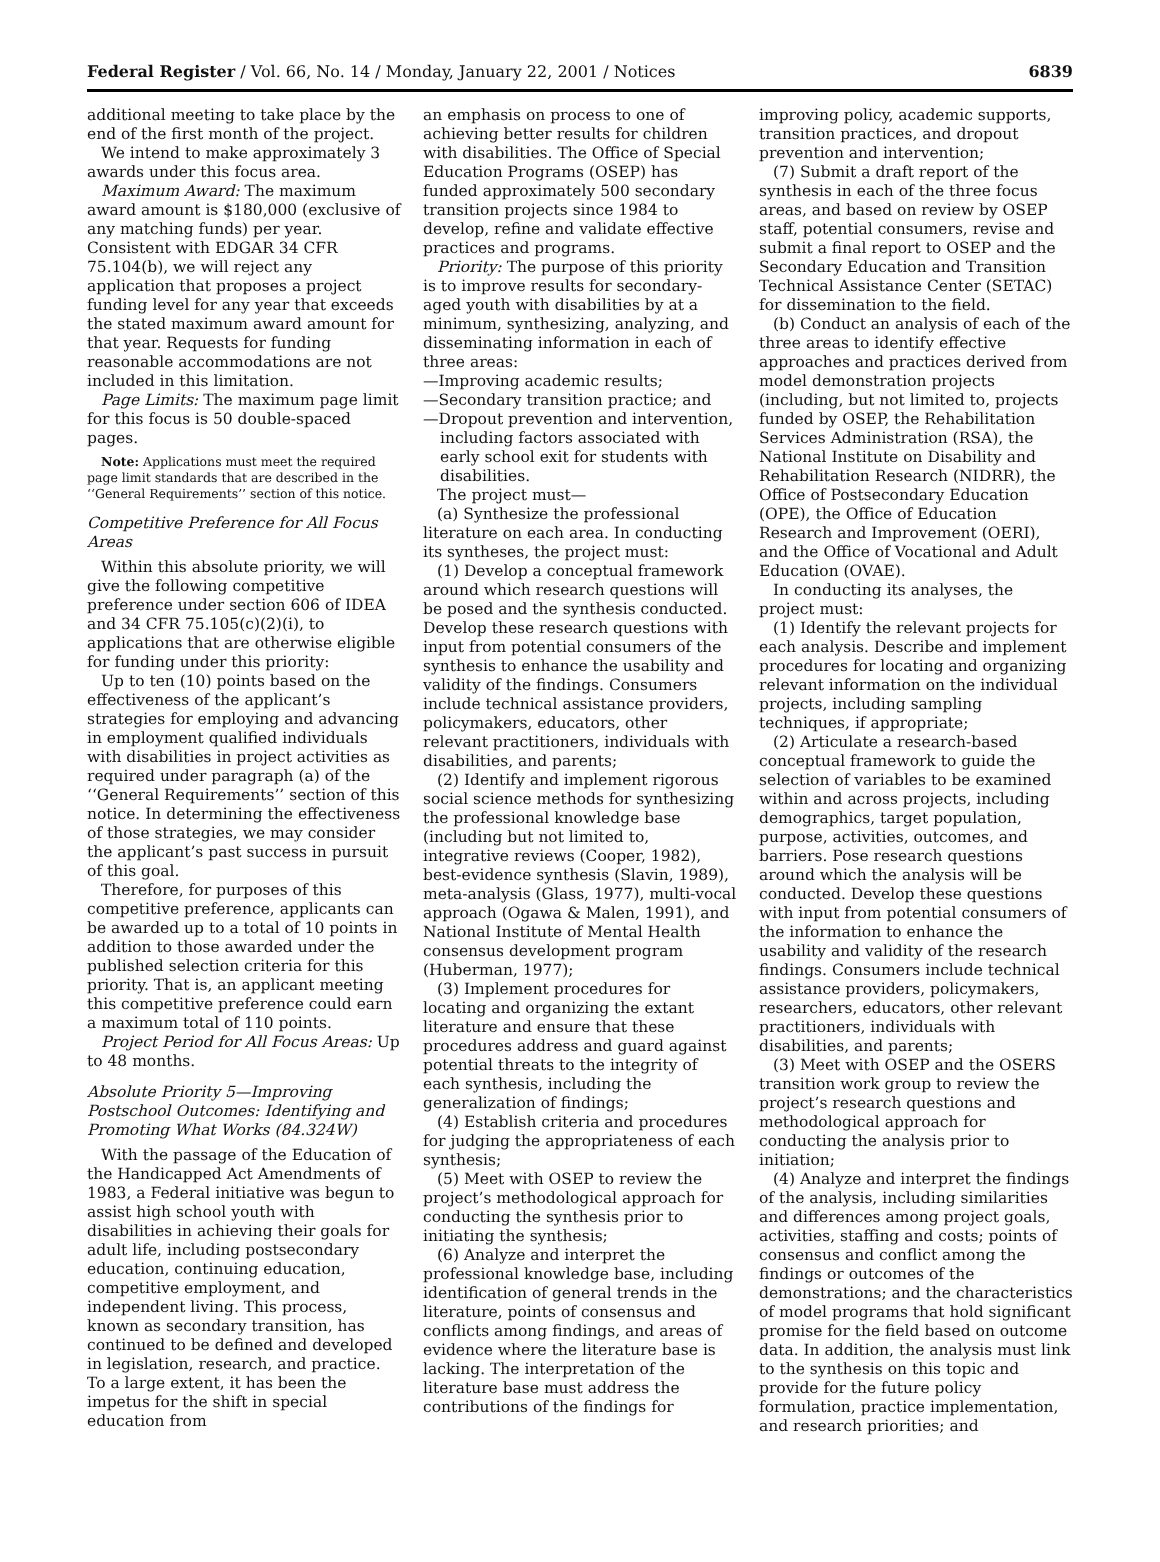Federal Register / Vol. 66, No. 14 / Monday, January 22, 2001 / Notices 6839
additional meeting to take place by the end of the first month of the project.
We intend to make approximately 3 awards under this focus area.
Maximum Award: The maximum award amount is $180,000 (exclusive of any matching funds) per year. Consistent with EDGAR 34 CFR 75.104(b), we will reject any application that proposes a project funding level for any year that exceeds the stated maximum award amount for that year. Requests for funding reasonable accommodations are not included in this limitation.
Page Limits: The maximum page limit for this focus is 50 double-spaced pages.
Note: Applications must meet the required page limit standards that are described in the ‘‘General Requirements’’ section of this notice.
Competitive Preference for All Focus Areas
Within this absolute priority, we will give the following competitive preference under section 606 of IDEA and 34 CFR 75.105(c)(2)(i), to applications that are otherwise eligible for funding under this priority:
Up to ten (10) points based on the effectiveness of the applicant’s strategies for employing and advancing in employment qualified individuals with disabilities in project activities as required under paragraph (a) of the ‘‘General Requirements’’ section of this notice. In determining the effectiveness of those strategies, we may consider the applicant’s past success in pursuit of this goal.
Therefore, for purposes of this competitive preference, applicants can be awarded up to a total of 10 points in addition to those awarded under the published selection criteria for this priority. That is, an applicant meeting this competitive preference could earn a maximum total of 110 points.
Project Period for All Focus Areas: Up to 48 months.
Absolute Priority 5—Improving Postschool Outcomes: Identifying and Promoting What Works (84.324W)
With the passage of the Education of the Handicapped Act Amendments of 1983, a Federal initiative was begun to assist high school youth with disabilities in achieving their goals for adult life, including postsecondary education, continuing education, competitive employment, and independent living. This process, known as secondary transition, has continued to be defined and developed in legislation, research, and practice. To a large extent, it has been the impetus for the shift in special education from
an emphasis on process to one of achieving better results for children with disabilities. The Office of Special Education Programs (OSEP) has funded approximately 500 secondary transition projects since 1984 to develop, refine and validate effective practices and programs.
Priority: The purpose of this priority is to improve results for secondary-aged youth with disabilities by at a minimum, synthesizing, analyzing, and disseminating information in each of three areas:
—Improving academic results;
—Secondary transition practice; and
—Dropout prevention and intervention, including factors associated with early school exit for students with disabilities.
The project must—
(a) Synthesize the professional literature on each area. In conducting its syntheses, the project must:
(1) Develop a conceptual framework around which research questions will be posed and the synthesis conducted. Develop these research questions with input from potential consumers of the synthesis to enhance the usability and validity of the findings. Consumers include technical assistance providers, policymakers, educators, other relevant practitioners, individuals with disabilities, and parents;
(2) Identify and implement rigorous social science methods for synthesizing the professional knowledge base (including but not limited to, integrative reviews (Cooper, 1982), best-evidence synthesis (Slavin, 1989), meta-analysis (Glass, 1977), multi-vocal approach (Ogawa & Malen, 1991), and National Institute of Mental Health consensus development program (Huberman, 1977);
(3) Implement procedures for locating and organizing the extant literature and ensure that these procedures address and guard against potential threats to the integrity of each synthesis, including the generalization of findings;
(4) Establish criteria and procedures for judging the appropriateness of each synthesis;
(5) Meet with OSEP to review the project’s methodological approach for conducting the synthesis prior to initiating the synthesis;
(6) Analyze and interpret the professional knowledge base, including identification of general trends in the literature, points of consensus and conflicts among findings, and areas of evidence where the literature base is lacking. The interpretation of the literature base must address the contributions of the findings for
improving policy, academic supports, transition practices, and dropout prevention and intervention;
(7) Submit a draft report of the synthesis in each of the three focus areas, and based on review by OSEP staff, potential consumers, revise and submit a final report to OSEP and the Secondary Education and Transition Technical Assistance Center (SETAC) for dissemination to the field.
(b) Conduct an analysis of each of the three areas to identify effective approaches and practices derived from model demonstration projects (including, but not limited to, projects funded by OSEP, the Rehabilitation Services Administration (RSA), the National Institute on Disability and Rehabilitation Research (NIDRR), the Office of Postsecondary Education (OPE), the Office of Education Research and Improvement (OERI), and the Office of Vocational and Adult Education (OVAE).
In conducting its analyses, the project must:
(1) Identify the relevant projects for each analysis. Describe and implement procedures for locating and organizing relevant information on the individual projects, including sampling techniques, if appropriate;
(2) Articulate a research-based conceptual framework to guide the selection of variables to be examined within and across projects, including demographics, target population, purpose, activities, outcomes, and barriers. Pose research questions around which the analysis will be conducted. Develop these questions with input from potential consumers of the information to enhance the usability and validity of the research findings. Consumers include technical assistance providers, policymakers, researchers, educators, other relevant practitioners, individuals with disabilities, and parents;
(3) Meet with OSEP and the OSERS transition work group to review the project’s research questions and methodological approach for conducting the analysis prior to initiation;
(4) Analyze and interpret the findings of the analysis, including similarities and differences among project goals, activities, staffing and costs; points of consensus and conflict among the findings or outcomes of the demonstrations; and the characteristics of model programs that hold significant promise for the field based on outcome data. In addition, the analysis must link to the synthesis on this topic and provide for the future policy formulation, practice implementation, and research priorities; and